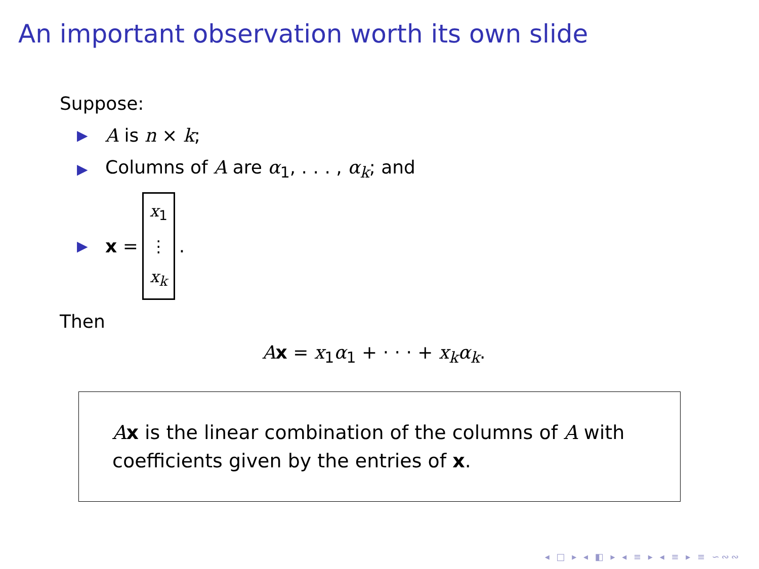An important observation worth its own slide
Suppose:
▶ A is n × k;
▶ Columns of A are α<sub>1</sub>, . . . , α<sub>k</sub>; and
▶ x = x<sub>1</sub> ⋮ x<sub>k</sub>.
Then
Ax = x<sub>1</sub>α<sub>1</sub> + · · · + x<sub>k</sub>α<sub>k</sub>.
Ax is the linear combination of the columns of A with
coefficients given by the entries of x.
◂ □ ▸ ◂ ◧ ▸ ◂ ≡ ▸ ◂ ≡ ▸ ≡ ∽∾∾